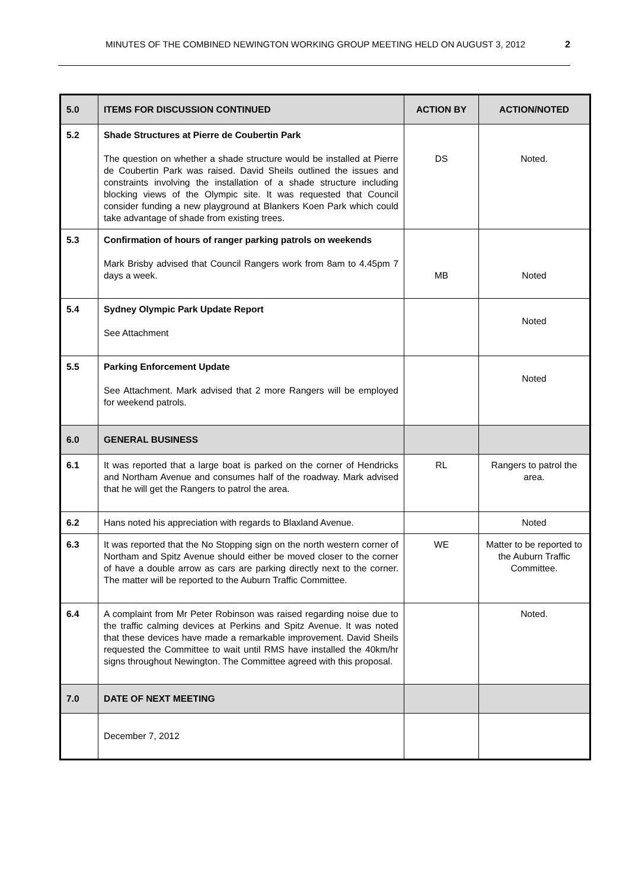MINUTES OF THE COMBINED NEWINGTON WORKING GROUP MEETING HELD ON AUGUST 3, 2012 2
| 5.0 | ITEMS FOR DISCUSSION CONTINUED | ACTION BY | ACTION/NOTED |
| --- | --- | --- | --- |
| 5.2 | Shade Structures at Pierre de Coubertin Park The question on whether a shade structure would be installed at Pierre de Coubertin Park was raised. David Sheils outlined the issues and constraints involving the installation of a shade structure including blocking views of the Olympic site. It was requested that Council consider funding a new playground at Blankers Koen Park which could take advantage of shade from existing trees. | DS | Noted. |
| 5.3 | Confirmation of hours of ranger parking patrols on weekends Mark Brisby advised that Council Rangers work from 8am to 4.45pm 7 days a week. | MB | Noted |
| 5.4 | Sydney Olympic Park Update Report See Attachment | | Noted |
| 5.5 | Parking Enforcement Update See Attachment. Mark advised that 2 more Rangers will be employed for weekend patrols. | | Noted |
| 6.0 | GENERAL BUSINESS | | |
| 6.1 | It was reported that a large boat is parked on the corner of Hendricks and Northam Avenue and consumes half of the roadway. Mark advised that he will get the Rangers to patrol the area. | RL | Rangers to patrol the area. |
| 6.2 | Hans noted his appreciation with regards to Blaxland Avenue. | | Noted |
| 6.3 | It was reported that the No Stopping sign on the north western corner of Northam and Spitz Avenue should either be moved closer to the corner of have a double arrow as cars are parking directly next to the corner. The matter will be reported to the Auburn Traffic Committee. | WE | Matter to be reported to the Auburn Traffic Committee. |
| 6.4 | A complaint from Mr Peter Robinson was raised regarding noise due to the traffic calming devices at Perkins and Spitz Avenue. It was noted that these devices have made a remarkable improvement. David Sheils requested the Committee to wait until RMS have installed the 40km/hr signs throughout Newington. The Committee agreed with this proposal. | | Noted. |
| 7.0 | DATE OF NEXT MEETING | | |
| | December 7, 2012 | | |